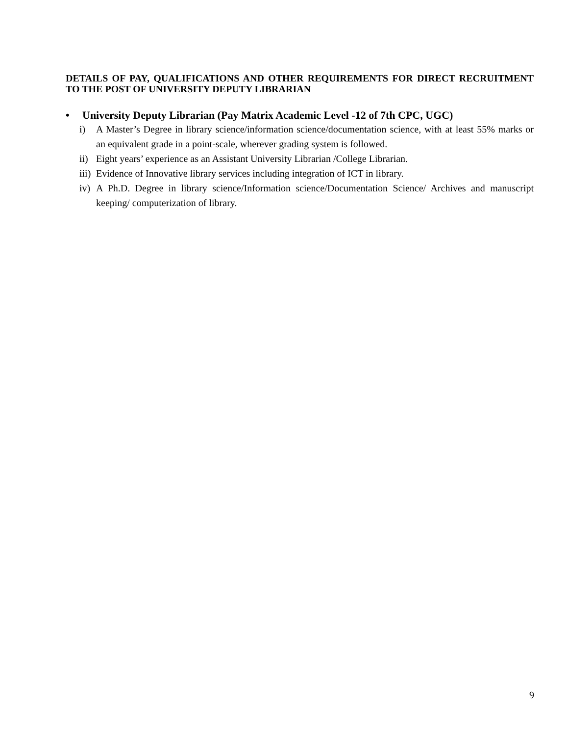DETAILS OF PAY, QUALIFICATIONS AND OTHER REQUIREMENTS FOR DIRECT RECRUITMENT TO THE POST OF UNIVERSITY DEPUTY LIBRARIAN
• University Deputy Librarian (Pay Matrix Academic Level -12 of 7th CPC, UGC)
i) A Master’s Degree in library science/information science/documentation science, with at least 55% marks or an equivalent grade in a point-scale, wherever grading system is followed.
ii) Eight years’ experience as an Assistant University Librarian /College Librarian.
iii) Evidence of Innovative library services including integration of ICT in library.
iv) A Ph.D. Degree in library science/Information science/Documentation Science/ Archives and manuscript keeping/ computerization of library.
9